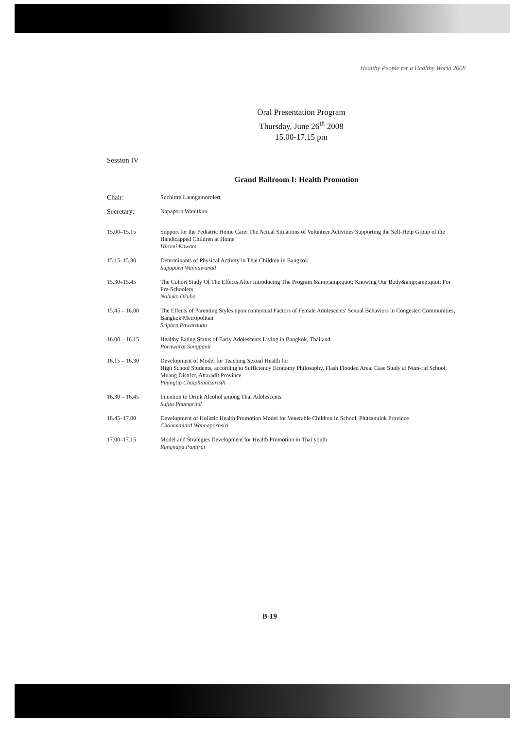Healthy People for a Healthy World 2008
Oral Presentation Program
Thursday, June 26<sup>th</sup> 2008
15.00-17.15 pm
Session IV
Grand Ballroom I: Health Promotion
| Chair: | Suchittra Laungamornlert |
| Secretary: | Napaporn Wanitkun |
| 15.00–15.15 | Support for the Pediatric Home Care: The Actual Situations of Volunteer Activities Supporting the Self-Help Group of the Handicapped Children at Home Hiromi Kawata |
| 15.15–15.30 | Determinants of Physical Activity in Thai Children in Bangkok Supaporn Wannawanad |
| 15.30–15.45 | The Cohort Study Of The Effects After Introducing The Program &amp;amp;quot; Knowing Our Body&amp;amp;quot; For Pre-Schoolers Nobuko Okubo |
| 15.45 – 16.00 | The Effects of Parenting Styles upon contextual Factors of Female Adolescents' Sexual Behaviors in Congested Communities, Bangkok Metropolitan Sriporn Pawaranan |
| 16.00 – 16.15 | Healthy Eating Status of Early Adolescents Living in Bangkok, Thailand Pornwarat Sangpanit |
| 16.15 – 16.30 | Development of Model for Teaching Sexual Health for High School Students, according to Sufficiency Economy Philosophy, Flash Flooded Area: Case Study at Num-rid School, Muang District, Attaradit Province Puangtip Chaiphibalsarisdi |
| 16.30 – 16.45 | Intention to Drink Alcohol among Thai Adolescents Sujita Phumarind |
| 16.45–17.00 | Development of Holistic Health Promotion Model for Venerable Children in School, Phitsanulok Province Chommanard Wannapornsiri |
| 17.00–17.15 | Model and Strategies Development for Health Promotion in Thai youth Rungnapa Panitrat |
B-19